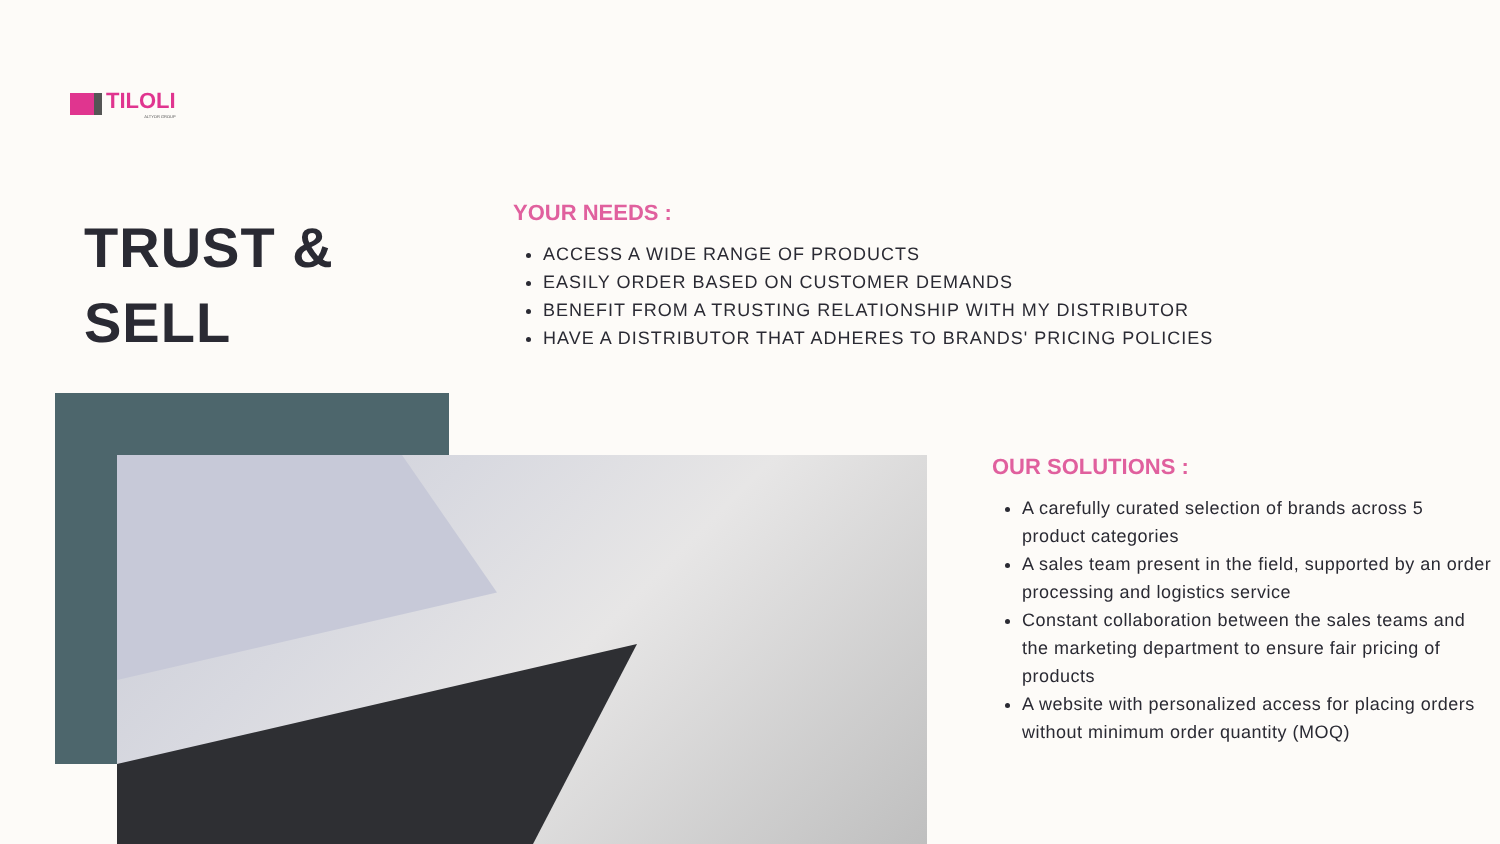TILOLI
ALTYOR GROUP
TRUST &
SELL
YOUR NEEDS :
ACCESS A WIDE RANGE OF PRODUCTS
EASILY ORDER BASED ON CUSTOMER DEMANDS
BENEFIT FROM A TRUSTING RELATIONSHIP WITH MY DISTRIBUTOR
HAVE A DISTRIBUTOR THAT ADHERES TO BRANDS' PRICING POLICIES
OUR SOLUTIONS :
A carefully curated selection of brands across 5 product categories
A sales team present in the field, supported by an order processing and logistics service
Constant collaboration between the sales teams and the marketing department to ensure fair pricing of products
A website with personalized access for placing orders without minimum order quantity (MOQ)